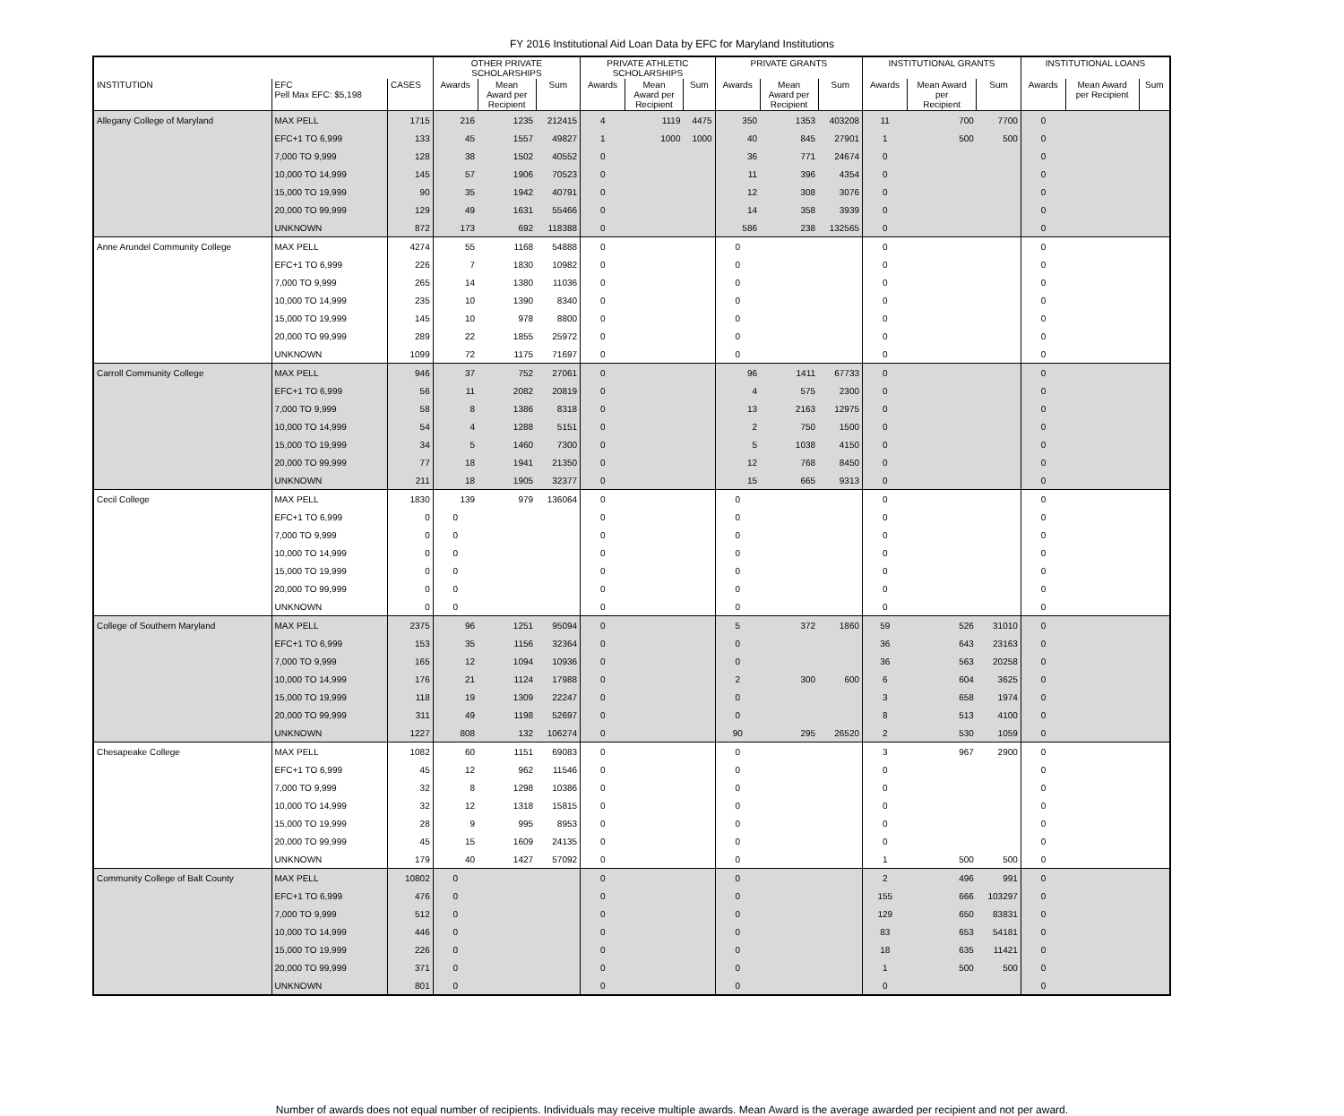FY 2016 Institutional Aid Loan Data by EFC for Maryland Institutions
| | | | OTHER PRIVATE SCHOLARSHIPS | | | PRIVATE ATHLETIC SCHOLARSHIPS | | | PRIVATE GRANTS | | | INSTITUTIONAL GRANTS | | | INSTITUTIONAL LOANS | | |
| --- | --- | --- | --- | --- | --- | --- | --- | --- | --- | --- | --- | --- | --- | --- | --- | --- | --- |
| INSTITUTION | EFC Pell Max EFC: $5,198 | CASES | Awards | Mean Award per Recipient | Sum | Awards | Mean Award per Recipient | Sum | Awards | Mean Award per Recipient | Sum | Awards | Mean Award per Recipient | Sum | Awards | Mean Award per Recipient | Sum |
| Allegany College of Maryland | MAX PELL | 1715 | 216 | 1235 | 212415 | 4 | 1119 | 4475 | 350 | 1353 | 403208 | 11 | 700 | 7700 | 0 | | |
| | EFC+1 TO 6,999 | 133 | 45 | 1557 | 49827 | 1 | 1000 | 1000 | 40 | 845 | 27901 | 1 | 500 | 500 | 0 | | |
| | 7,000 TO 9,999 | 128 | 38 | 1502 | 40552 | 0 | | | 36 | 771 | 24674 | 0 | | | 0 | | |
| | 10,000 TO 14,999 | 145 | 57 | 1906 | 70523 | 0 | | | 11 | 396 | 4354 | 0 | | | 0 | | |
| | 15,000 TO 19,999 | 90 | 35 | 1942 | 40791 | 0 | | | 12 | 308 | 3076 | 0 | | | 0 | | |
| | 20,000 TO 99,999 | 129 | 49 | 1631 | 55466 | 0 | | | 14 | 358 | 3939 | 0 | | | 0 | | |
| | UNKNOWN | 872 | 173 | 692 | 118388 | 0 | | | 586 | 238 | 132565 | 0 | | | 0 | | |
| Anne Arundel Community College | MAX PELL | 4274 | 55 | 1168 | 54888 | 0 | | | 0 | | | 0 | | | 0 | | |
| | EFC+1 TO 6,999 | 226 | 7 | 1830 | 10982 | 0 | | | 0 | | | 0 | | | 0 | | |
| | 7,000 TO 9,999 | 265 | 14 | 1380 | 11036 | 0 | | | 0 | | | 0 | | | 0 | | |
| | 10,000 TO 14,999 | 235 | 10 | 1390 | 8340 | 0 | | | 0 | | | 0 | | | 0 | | |
| | 15,000 TO 19,999 | 145 | 10 | 978 | 8800 | 0 | | | 0 | | | 0 | | | 0 | | |
| | 20,000 TO 99,999 | 289 | 22 | 1855 | 25972 | 0 | | | 0 | | | 0 | | | 0 | | |
| | UNKNOWN | 1099 | 72 | 1175 | 71697 | 0 | | | 0 | | | 0 | | | 0 | | |
| Carroll Community College | MAX PELL | 946 | 37 | 752 | 27061 | 0 | | | 96 | 1411 | 67733 | 0 | | | 0 | | |
| | EFC+1 TO 6,999 | 56 | 11 | 2082 | 20819 | 0 | | | 4 | 575 | 2300 | 0 | | | 0 | | |
| | 7,000 TO 9,999 | 58 | 8 | 1386 | 8318 | 0 | | | 13 | 2163 | 12975 | 0 | | | 0 | | |
| | 10,000 TO 14,999 | 54 | 4 | 1288 | 5151 | 0 | | | 2 | 750 | 1500 | 0 | | | 0 | | |
| | 15,000 TO 19,999 | 34 | 5 | 1460 | 7300 | 0 | | | 5 | 1038 | 4150 | 0 | | | 0 | | |
| | 20,000 TO 99,999 | 77 | 18 | 1941 | 21350 | 0 | | | 12 | 768 | 8450 | 0 | | | 0 | | |
| | UNKNOWN | 211 | 18 | 1905 | 32377 | 0 | | | 15 | 665 | 9313 | 0 | | | 0 | | |
| Cecil College | MAX PELL | 1830 | 139 | 979 | 136064 | 0 | | | 0 | | | 0 | | | 0 | | |
| | EFC+1 TO 6,999 | 0 | 0 | | | 0 | | | 0 | | | 0 | | | 0 | | |
| | 7,000 TO 9,999 | 0 | 0 | | | 0 | | | 0 | | | 0 | | | 0 | | |
| | 10,000 TO 14,999 | 0 | 0 | | | 0 | | | 0 | | | 0 | | | 0 | | |
| | 15,000 TO 19,999 | 0 | 0 | | | 0 | | | 0 | | | 0 | | | 0 | | |
| | 20,000 TO 99,999 | 0 | 0 | | | 0 | | | 0 | | | 0 | | | 0 | | |
| | UNKNOWN | 0 | 0 | | | 0 | | | 0 | | | 0 | | | 0 | | |
| College of Southern Maryland | MAX PELL | 2375 | 96 | 1251 | 95094 | 0 | | | 5 | 372 | 1860 | 59 | 526 | 31010 | 0 | | |
| | EFC+1 TO 6,999 | 153 | 35 | 1156 | 32364 | 0 | | | 0 | | | 36 | 643 | 23163 | 0 | | |
| | 7,000 TO 9,999 | 165 | 12 | 1094 | 10936 | 0 | | | 0 | | | 36 | 563 | 20258 | 0 | | |
| | 10,000 TO 14,999 | 176 | 21 | 1124 | 17988 | 0 | | | 2 | 300 | 600 | 6 | 604 | 3625 | 0 | | |
| | 15,000 TO 19,999 | 118 | 19 | 1309 | 22247 | 0 | | | 0 | | | 3 | 658 | 1974 | 0 | | |
| | 20,000 TO 99,999 | 311 | 49 | 1198 | 52697 | 0 | | | 0 | | | 8 | 513 | 4100 | 0 | | |
| | UNKNOWN | 1227 | 808 | 132 | 106274 | 0 | | | 90 | 295 | 26520 | 2 | 530 | 1059 | 0 | | |
| Chesapeake College | MAX PELL | 1082 | 60 | 1151 | 69083 | 0 | | | 0 | | | 3 | 967 | 2900 | 0 | | |
| | EFC+1 TO 6,999 | 45 | 12 | 962 | 11546 | 0 | | | 0 | | | 0 | | | 0 | | |
| | 7,000 TO 9,999 | 32 | 8 | 1298 | 10386 | 0 | | | 0 | | | 0 | | | 0 | | |
| | 10,000 TO 14,999 | 32 | 12 | 1318 | 15815 | 0 | | | 0 | | | 0 | | | 0 | | |
| | 15,000 TO 19,999 | 28 | 9 | 995 | 8953 | 0 | | | 0 | | | 0 | | | 0 | | |
| | 20,000 TO 99,999 | 45 | 15 | 1609 | 24135 | 0 | | | 0 | | | 0 | | | 0 | | |
| | UNKNOWN | 179 | 40 | 1427 | 57092 | 0 | | | 0 | | | 1 | 500 | 500 | 0 | | |
| Community College of Balt County | MAX PELL | 10802 | 0 | | | 0 | | | 0 | | | 2 | 496 | 991 | 0 | | |
| | EFC+1 TO 6,999 | 476 | 0 | | | 0 | | | 0 | | | 155 | 666 | 103297 | 0 | | |
| | 7,000 TO 9,999 | 512 | 0 | | | 0 | | | 0 | | | 129 | 650 | 83831 | 0 | | |
| | 10,000 TO 14,999 | 446 | 0 | | | 0 | | | 0 | | | 83 | 653 | 54181 | 0 | | |
| | 15,000 TO 19,999 | 226 | 0 | | | 0 | | | 0 | | | 18 | 635 | 11421 | 0 | | |
| | 20,000 TO 99,999 | 371 | 0 | | | 0 | | | 0 | | | 1 | 500 | 500 | 0 | | |
| | UNKNOWN | 801 | 0 | | | 0 | | | 0 | | | 0 | | | 0 | | |
Number of awards does not equal number of recipients. Individuals may receive multiple awards. Mean Award is the average awarded per recipient and not per award.